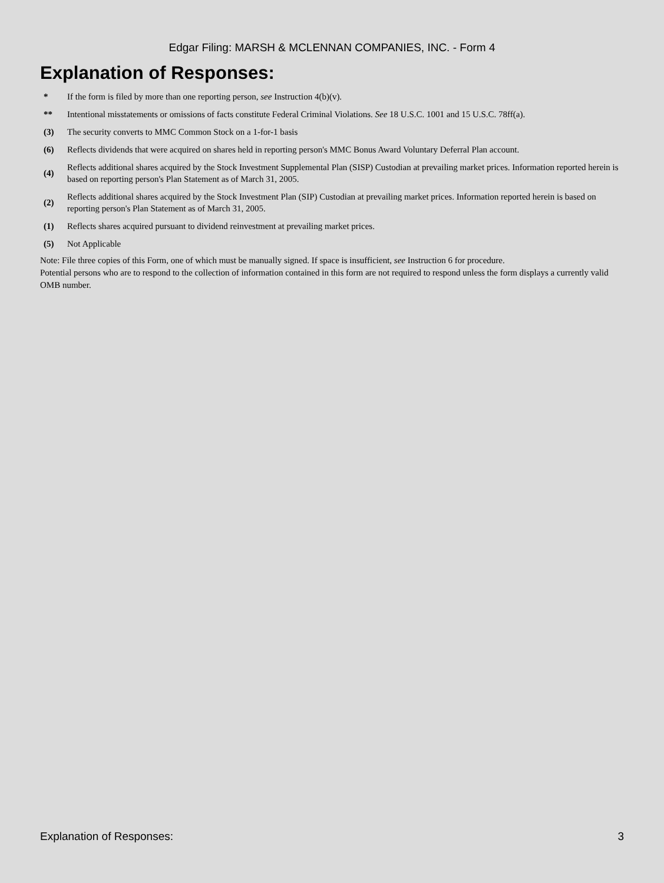Edgar Filing: MARSH & MCLENNAN COMPANIES, INC. - Form 4
Explanation of Responses:
| * | If the form is filed by more than one reporting person, see Instruction 4(b)(v). |
| ** | Intentional misstatements or omissions of facts constitute Federal Criminal Violations. See 18 U.S.C. 1001 and 15 U.S.C. 78ff(a). |
| (3) | The security converts to MMC Common Stock on a 1-for-1 basis |
| (6) | Reflects dividends that were acquired on shares held in reporting person's MMC Bonus Award Voluntary Deferral Plan account. |
| (4) | Reflects additional shares acquired by the Stock Investment Supplemental Plan (SISP) Custodian at prevailing market prices. Information reported herein is based on reporting person's Plan Statement as of March 31, 2005. |
| (2) | Reflects additional shares acquired by the Stock Investment Plan (SIP) Custodian at prevailing market prices. Information reported herein is based on reporting person's Plan Statement as of March 31, 2005. |
| (1) | Reflects shares acquired pursuant to dividend reinvestment at prevailing market prices. |
| (5) | Not Applicable |
Note: File three copies of this Form, one of which must be manually signed. If space is insufficient, see Instruction 6 for procedure.
Potential persons who are to respond to the collection of information contained in this form are not required to respond unless the form displays a currently valid OMB number.
Explanation of Responses: 3